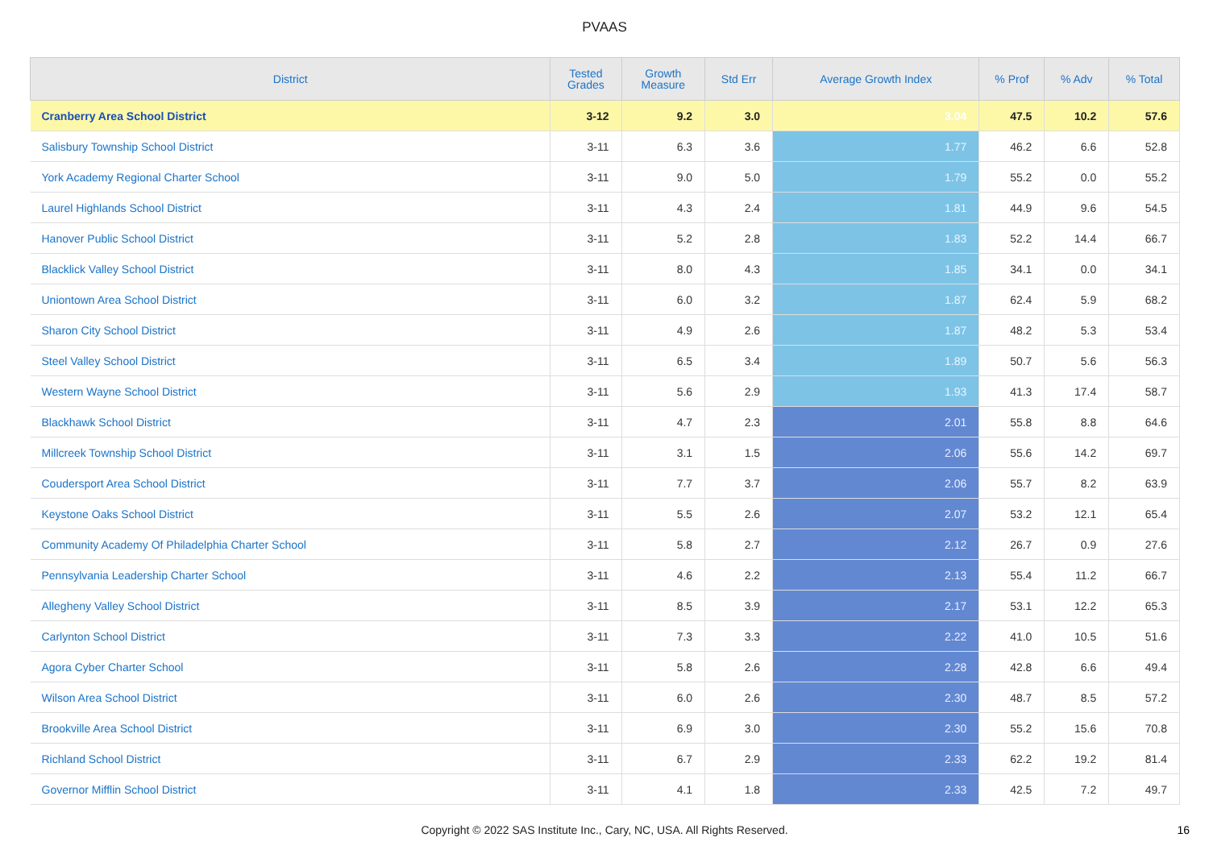PVAAS
| District | Tested Grades | Growth Measure | Std Err | Average Growth Index | % Prof | % Adv | % Total |
| --- | --- | --- | --- | --- | --- | --- | --- |
| Cranberry Area School District | 3-12 | 9.2 | 3.0 | 3.04 | 47.5 | 10.2 | 57.6 |
| Salisbury Township School District | 3-11 | 6.3 | 3.6 | 1.77 | 46.2 | 6.6 | 52.8 |
| York Academy Regional Charter School | 3-11 | 9.0 | 5.0 | 1.79 | 55.2 | 0.0 | 55.2 |
| Laurel Highlands School District | 3-11 | 4.3 | 2.4 | 1.81 | 44.9 | 9.6 | 54.5 |
| Hanover Public School District | 3-11 | 5.2 | 2.8 | 1.83 | 52.2 | 14.4 | 66.7 |
| Blacklick Valley School District | 3-11 | 8.0 | 4.3 | 1.85 | 34.1 | 0.0 | 34.1 |
| Uniontown Area School District | 3-11 | 6.0 | 3.2 | 1.87 | 62.4 | 5.9 | 68.2 |
| Sharon City School District | 3-11 | 4.9 | 2.6 | 1.87 | 48.2 | 5.3 | 53.4 |
| Steel Valley School District | 3-11 | 6.5 | 3.4 | 1.89 | 50.7 | 5.6 | 56.3 |
| Western Wayne School District | 3-11 | 5.6 | 2.9 | 1.93 | 41.3 | 17.4 | 58.7 |
| Blackhawk School District | 3-11 | 4.7 | 2.3 | 2.01 | 55.8 | 8.8 | 64.6 |
| Millcreek Township School District | 3-11 | 3.1 | 1.5 | 2.06 | 55.6 | 14.2 | 69.7 |
| Coudersport Area School District | 3-11 | 7.7 | 3.7 | 2.06 | 55.7 | 8.2 | 63.9 |
| Keystone Oaks School District | 3-11 | 5.5 | 2.6 | 2.07 | 53.2 | 12.1 | 65.4 |
| Community Academy Of Philadelphia Charter School | 3-11 | 5.8 | 2.7 | 2.12 | 26.7 | 0.9 | 27.6 |
| Pennsylvania Leadership Charter School | 3-11 | 4.6 | 2.2 | 2.13 | 55.4 | 11.2 | 66.7 |
| Allegheny Valley School District | 3-11 | 8.5 | 3.9 | 2.17 | 53.1 | 12.2 | 65.3 |
| Carlynton School District | 3-11 | 7.3 | 3.3 | 2.22 | 41.0 | 10.5 | 51.6 |
| Agora Cyber Charter School | 3-11 | 5.8 | 2.6 | 2.28 | 42.8 | 6.6 | 49.4 |
| Wilson Area School District | 3-11 | 6.0 | 2.6 | 2.30 | 48.7 | 8.5 | 57.2 |
| Brookville Area School District | 3-11 | 6.9 | 3.0 | 2.30 | 55.2 | 15.6 | 70.8 |
| Richland School District | 3-11 | 6.7 | 2.9 | 2.33 | 62.2 | 19.2 | 81.4 |
| Governor Mifflin School District | 3-11 | 4.1 | 1.8 | 2.33 | 42.5 | 7.2 | 49.7 |
Copyright © 2022 SAS Institute Inc., Cary, NC, USA. All Rights Reserved.
16